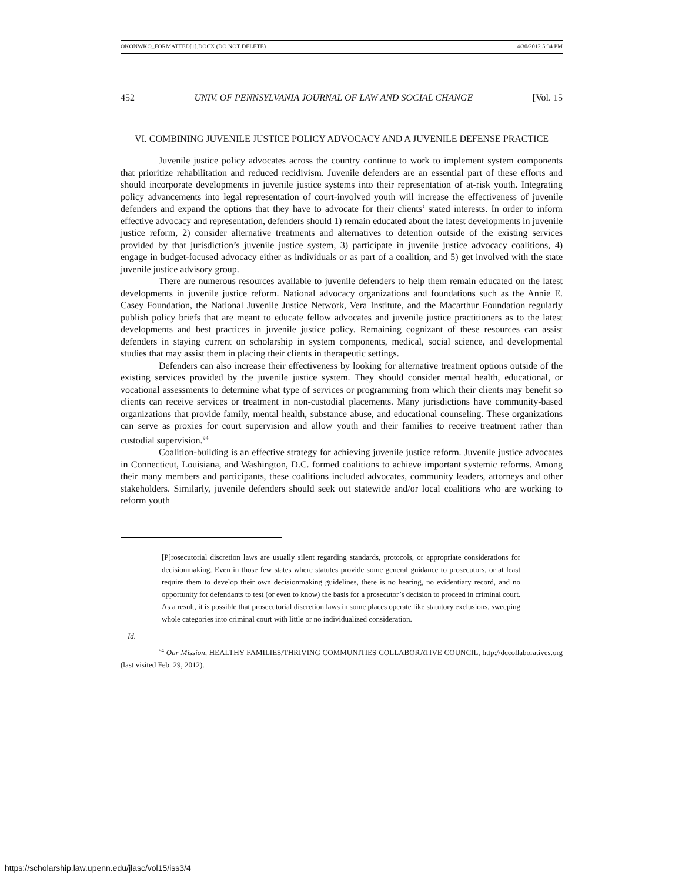OKONWKO_FORMATTED[1].DOCX (DO NOT DELETE) 4/30/2012 5:34 PM
452 UNIV. OF PENNSYLVANIA JOURNAL OF LAW AND SOCIAL CHANGE [Vol. 15
VI. COMBINING JUVENILE JUSTICE POLICY ADVOCACY AND A JUVENILE DEFENSE PRACTICE
Juvenile justice policy advocates across the country continue to work to implement system components that prioritize rehabilitation and reduced recidivism. Juvenile defenders are an essential part of these efforts and should incorporate developments in juvenile justice systems into their representation of at-risk youth. Integrating policy advancements into legal representation of court-involved youth will increase the effectiveness of juvenile defenders and expand the options that they have to advocate for their clients’ stated interests. In order to inform effective advocacy and representation, defenders should 1) remain educated about the latest developments in juvenile justice reform, 2) consider alternative treatments and alternatives to detention outside of the existing services provided by that jurisdiction’s juvenile justice system, 3) participate in juvenile justice advocacy coalitions, 4) engage in budget-focused advocacy either as individuals or as part of a coalition, and 5) get involved with the state juvenile justice advisory group.
There are numerous resources available to juvenile defenders to help them remain educated on the latest developments in juvenile justice reform. National advocacy organizations and foundations such as the Annie E. Casey Foundation, the National Juvenile Justice Network, Vera Institute, and the Macarthur Foundation regularly publish policy briefs that are meant to educate fellow advocates and juvenile justice practitioners as to the latest developments and best practices in juvenile justice policy. Remaining cognizant of these resources can assist defenders in staying current on scholarship in system components, medical, social science, and developmental studies that may assist them in placing their clients in therapeutic settings.
Defenders can also increase their effectiveness by looking for alternative treatment options outside of the existing services provided by the juvenile justice system. They should consider mental health, educational, or vocational assessments to determine what type of services or programming from which their clients may benefit so clients can receive services or treatment in non-custodial placements. Many jurisdictions have community-based organizations that provide family, mental health, substance abuse, and educational counseling. These organizations can serve as proxies for court supervision and allow youth and their families to receive treatment rather than custodial supervision.<sup>94</sup>
Coalition-building is an effective strategy for achieving juvenile justice reform. Juvenile justice advocates in Connecticut, Louisiana, and Washington, D.C. formed coalitions to achieve important systemic reforms. Among their many members and participants, these coalitions included advocates, community leaders, attorneys and other stakeholders. Similarly, juvenile defenders should seek out statewide and/or local coalitions who are working to reform youth
[P]rosecutorial discretion laws are usually silent regarding standards, protocols, or appropriate considerations for decisionmaking. Even in those few states where statutes provide some general guidance to prosecutors, or at least require them to develop their own decisionmaking guidelines, there is no hearing, no evidentiary record, and no opportunity for defendants to test (or even to know) the basis for a prosecutor’s decision to proceed in criminal court. As a result, it is possible that prosecutorial discretion laws in some places operate like statutory exclusions, sweeping whole categories into criminal court with little or no individualized consideration.
Id.
<sup>94</sup> Our Mission, HEALTHY FAMILIES/THRIVING COMMUNITIES COLLABORATIVE COUNCIL, http://dccollaboratives.org (last visited Feb. 29, 2012).
https://scholarship.law.upenn.edu/jlasc/vol15/iss3/4